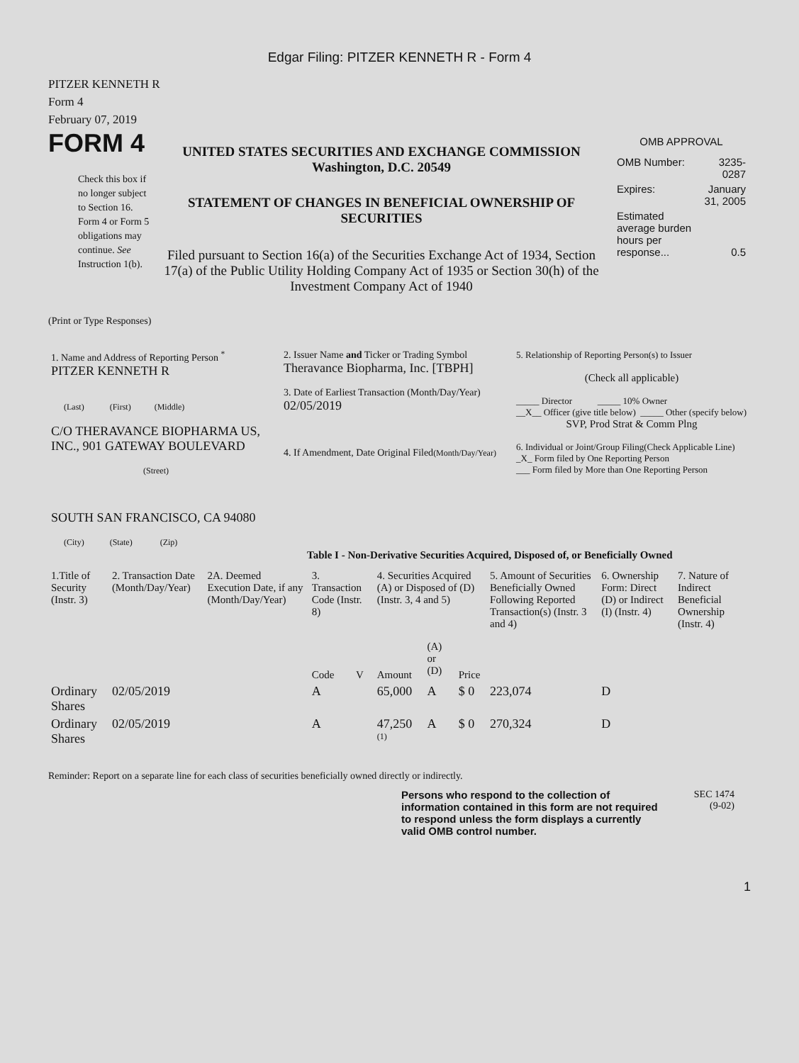Edgar Filing: PITZER KENNETH R - Form 4
PITZER KENNETH R
Form 4
February 07, 2019
FORM 4
Check this box if no longer subject to Section 16. Form 4 or Form 5 obligations may continue. See Instruction 1(b).
UNITED STATES SECURITIES AND EXCHANGE COMMISSION
Washington, D.C. 20549
STATEMENT OF CHANGES IN BENEFICIAL OWNERSHIP OF SECURITIES
Filed pursuant to Section 16(a) of the Securities Exchange Act of 1934, Section 17(a) of the Public Utility Holding Company Act of 1935 or Section 30(h) of the Investment Company Act of 1940
OMB APPROVAL
| OMB Number: | 3235-0287 |
| Expires: | January 31, 2005 |
| Estimated average burden hours per response... | 0.5 |
(Print or Type Responses)
| 1. Name and Address of Reporting Person <sup>*</sup> PITZER KENNETH R (Last) (First) (Middle) C/O THERAVANCE BIOPHARMA US, INC., 901 GATEWAY BOULEVARD (Street) SOUTH SAN FRANCISCO, CA 94080 (City) (State) (Zip) | 2. Issuer Name and Ticker or Trading Symbol Theravance Biopharma, Inc. [TBPH] 3. Date of Earliest Transaction (Month/Day/Year) 02/05/2019 4. If Amendment, Date Original Filed (Month/Day/Year) | 5. Relationship of Reporting Person(s) to Issuer (Check all applicable) _____ Director _____ 10% Owner __X__ Officer (give title below) _____ Other (specify below) SVP, Prod Strat & Comm Plng 6. Individual or Joint/Group Filing(Check Applicable Line) _X_ Form filed by One Reporting Person ___ Form filed by More than One Reporting Person |
Table I - Non-Derivative Securities Acquired, Disposed of, or Beneficially Owned
| 1.Title of Security (Instr. 3) | 2. Transaction Date (Month/Day/Year) | 2A. Deemed Execution Date, if any (Month/Day/Year) | 3. Transaction Code (Instr. 8) | | 4. Securities Acquired (A) or Disposed of (D) (Instr. 3, 4 and 5) | | | 5. Amount of Securities Beneficially Owned Following Reported Transaction(s) (Instr. 3 and 4) | 6. Ownership Form: Direct (D) or Indirect (I) (Instr. 4) | 7. Nature of Indirect Beneficial Ownership (Instr. 4) |
| --- | --- | --- | --- | --- | --- | --- | --- | --- | --- | --- |
| | | | Code | V | Amount | (A) or (D) | Price | | | |
| Ordinary Shares | 02/05/2019 | | A | | 65,000 | A | $ 0 | 223,074 | D | |
| Ordinary Shares | 02/05/2019 | | A | | 47,250 <sup>(1)</sup> | A | $ 0 | 270,324 | D | |
Reminder: Report on a separate line for each class of securities beneficially owned directly or indirectly.
Persons who respond to the collection of information contained in this form are not required to respond unless the form displays a currently valid OMB control number.
SEC 1474
(9-02)
1